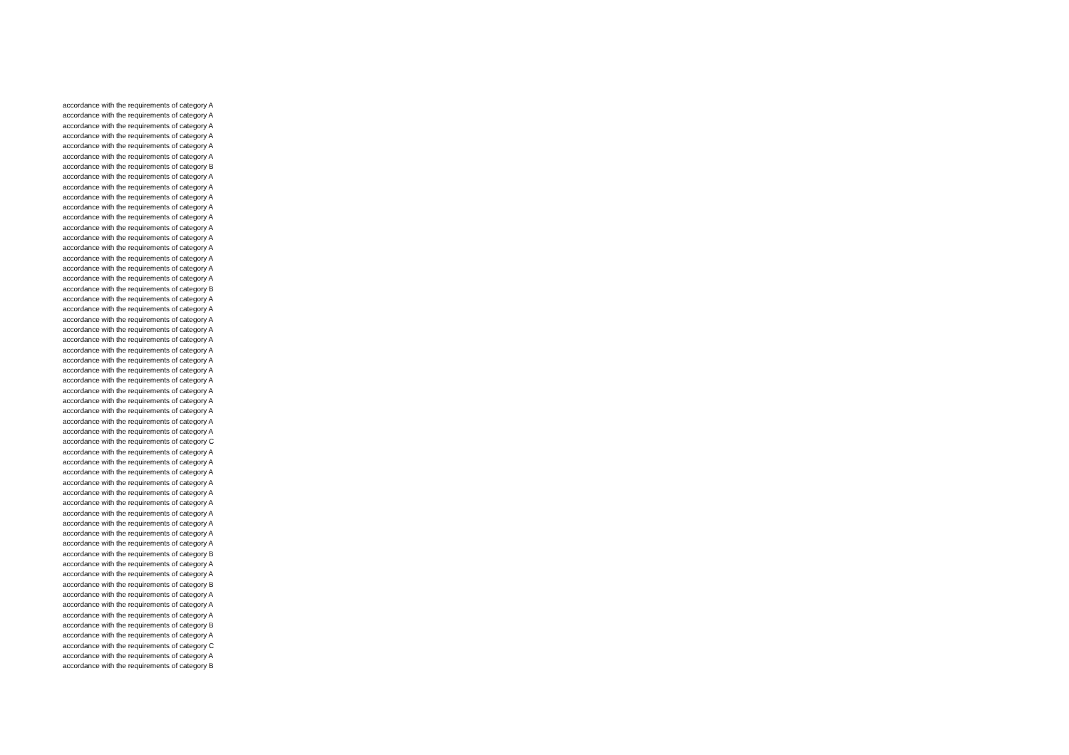accordance with the requirements of category A
accordance with the requirements of category A
accordance with the requirements of category A
accordance with the requirements of category A
accordance with the requirements of category A
accordance with the requirements of category A
accordance with the requirements of category B
accordance with the requirements of category A
accordance with the requirements of category A
accordance with the requirements of category A
accordance with the requirements of category A
accordance with the requirements of category A
accordance with the requirements of category A
accordance with the requirements of category A
accordance with the requirements of category A
accordance with the requirements of category A
accordance with the requirements of category A
accordance with the requirements of category A
accordance with the requirements of category B
accordance with the requirements of category A
accordance with the requirements of category A
accordance with the requirements of category A
accordance with the requirements of category A
accordance with the requirements of category A
accordance with the requirements of category A
accordance with the requirements of category A
accordance with the requirements of category A
accordance with the requirements of category A
accordance with the requirements of category A
accordance with the requirements of category A
accordance with the requirements of category A
accordance with the requirements of category A
accordance with the requirements of category A
accordance with the requirements of category C
accordance with the requirements of category A
accordance with the requirements of category A
accordance with the requirements of category A
accordance with the requirements of category A
accordance with the requirements of category A
accordance with the requirements of category A
accordance with the requirements of category A
accordance with the requirements of category A
accordance with the requirements of category A
accordance with the requirements of category A
accordance with the requirements of category B
accordance with the requirements of category A
accordance with the requirements of category A
accordance with the requirements of category B
accordance with the requirements of category A
accordance with the requirements of category A
accordance with the requirements of category A
accordance with the requirements of category B
accordance with the requirements of category A
accordance with the requirements of category C
accordance with the requirements of category A
accordance with the requirements of category B